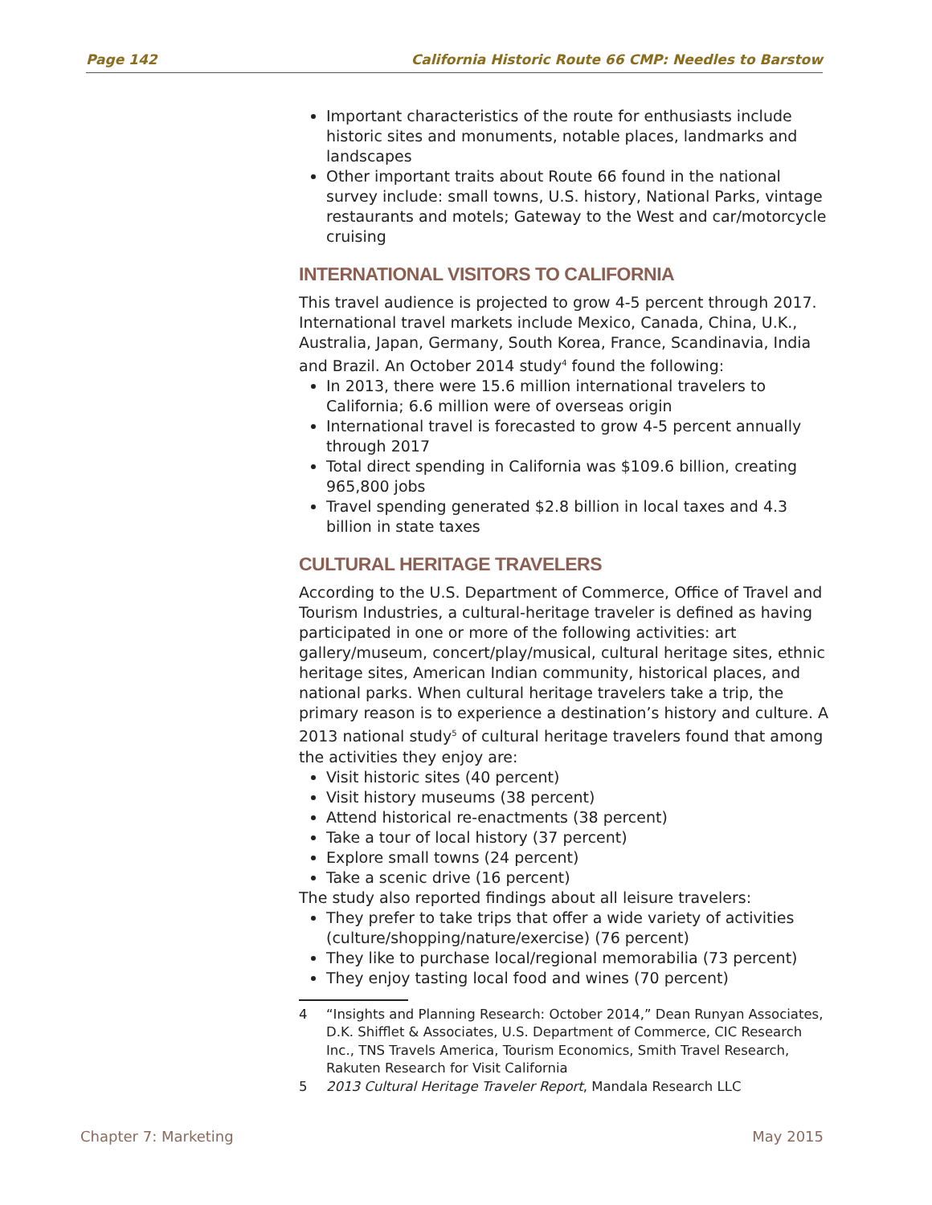Page 142 California Historic Route 66 CMP: Needles to Barstow
Important characteristics of the route for enthusiasts include historic sites and monuments, notable places, landmarks and landscapes
Other important traits about Route 66 found in the national survey include: small towns, U.S. history, National Parks, vintage restaurants and motels; Gateway to the West and car/motorcycle cruising
INTERNATIONAL VISITORS TO CALIFORNIA
This travel audience is projected to grow 4-5 percent through 2017. International travel markets include Mexico, Canada, China, U.K., Australia, Japan, Germany, South Korea, France, Scandinavia, India and Brazil. An October 2014 study<sup>4</sup> found the following:
In 2013, there were 15.6 million international travelers to California; 6.6 million were of overseas origin
International travel is forecasted to grow 4-5 percent annually through 2017
Total direct spending in California was $109.6 billion, creating 965,800 jobs
Travel spending generated $2.8 billion in local taxes and 4.3 billion in state taxes
CULTURAL HERITAGE TRAVELERS
According to the U.S. Department of Commerce, Office of Travel and Tourism Industries, a cultural-heritage traveler is defined as having participated in one or more of the following activities: art gallery/museum, concert/play/musical, cultural heritage sites, ethnic heritage sites, American Indian community, historical places, and national parks. When cultural heritage travelers take a trip, the primary reason is to experience a destination’s history and culture. A 2013 national study<sup>5</sup> of cultural heritage travelers found that among the activities they enjoy are:
Visit historic sites (40 percent)
Visit history museums (38 percent)
Attend historical re-enactments (38 percent)
Take a tour of local history (37 percent)
Explore small towns (24 percent)
Take a scenic drive (16 percent)
The study also reported findings about all leisure travelers:
They prefer to take trips that offer a wide variety of activities (culture/shopping/nature/exercise) (76 percent)
They like to purchase local/regional memorabilia (73 percent)
They enjoy tasting local food and wines (70 percent)
4 “Insights and Planning Research: October 2014,” Dean Runyan Associates, D.K. Shifflet & Associates, U.S. Department of Commerce, CIC Research Inc., TNS Travels America, Tourism Economics, Smith Travel Research, Rakuten Research for Visit California
5 2013 Cultural Heritage Traveler Report, Mandala Research LLC
Chapter 7: Marketing May 2015